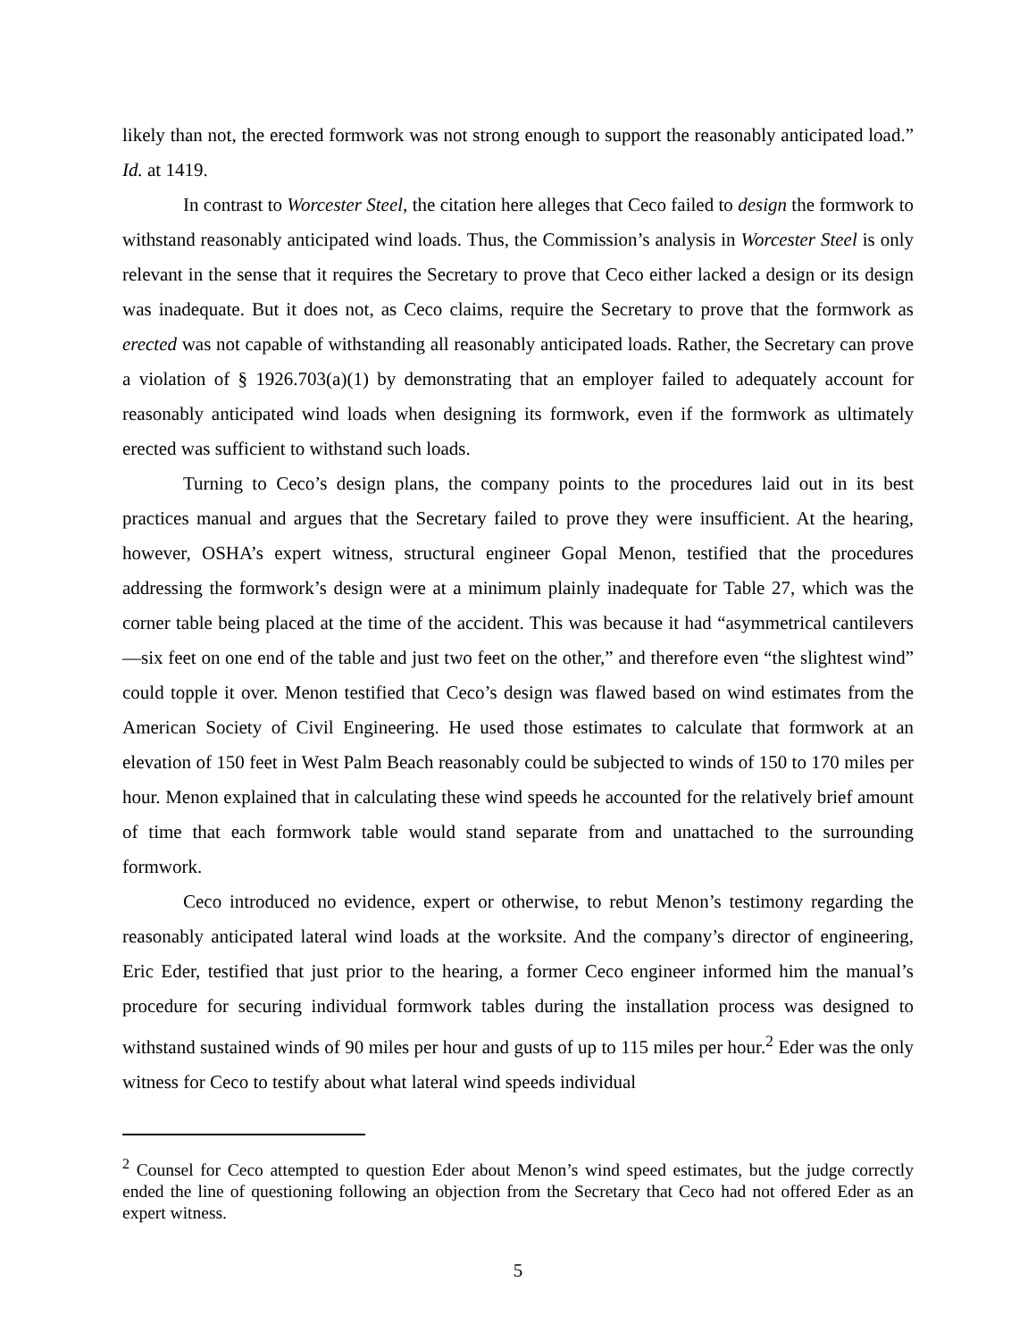likely than not, the erected formwork was not strong enough to support the reasonably anticipated load.” Id. at 1419.
In contrast to Worcester Steel, the citation here alleges that Ceco failed to design the formwork to withstand reasonably anticipated wind loads. Thus, the Commission’s analysis in Worcester Steel is only relevant in the sense that it requires the Secretary to prove that Ceco either lacked a design or its design was inadequate. But it does not, as Ceco claims, require the Secretary to prove that the formwork as erected was not capable of withstanding all reasonably anticipated loads. Rather, the Secretary can prove a violation of § 1926.703(a)(1) by demonstrating that an employer failed to adequately account for reasonably anticipated wind loads when designing its formwork, even if the formwork as ultimately erected was sufficient to withstand such loads.
Turning to Ceco’s design plans, the company points to the procedures laid out in its best practices manual and argues that the Secretary failed to prove they were insufficient. At the hearing, however, OSHA’s expert witness, structural engineer Gopal Menon, testified that the procedures addressing the formwork’s design were at a minimum plainly inadequate for Table 27, which was the corner table being placed at the time of the accident. This was because it had “asymmetrical cantilevers—six feet on one end of the table and just two feet on the other,” and therefore even “the slightest wind” could topple it over. Menon testified that Ceco’s design was flawed based on wind estimates from the American Society of Civil Engineering. He used those estimates to calculate that formwork at an elevation of 150 feet in West Palm Beach reasonably could be subjected to winds of 150 to 170 miles per hour. Menon explained that in calculating these wind speeds he accounted for the relatively brief amount of time that each formwork table would stand separate from and unattached to the surrounding formwork.
Ceco introduced no evidence, expert or otherwise, to rebut Menon’s testimony regarding the reasonably anticipated lateral wind loads at the worksite. And the company’s director of engineering, Eric Eder, testified that just prior to the hearing, a former Ceco engineer informed him the manual’s procedure for securing individual formwork tables during the installation process was designed to withstand sustained winds of 90 miles per hour and gusts of up to 115 miles per hour.<sup>2</sup> Eder was the only witness for Ceco to testify about what lateral wind speeds individual
<sup>2</sup> Counsel for Ceco attempted to question Eder about Menon’s wind speed estimates, but the judge correctly ended the line of questioning following an objection from the Secretary that Ceco had not offered Eder as an expert witness.
5